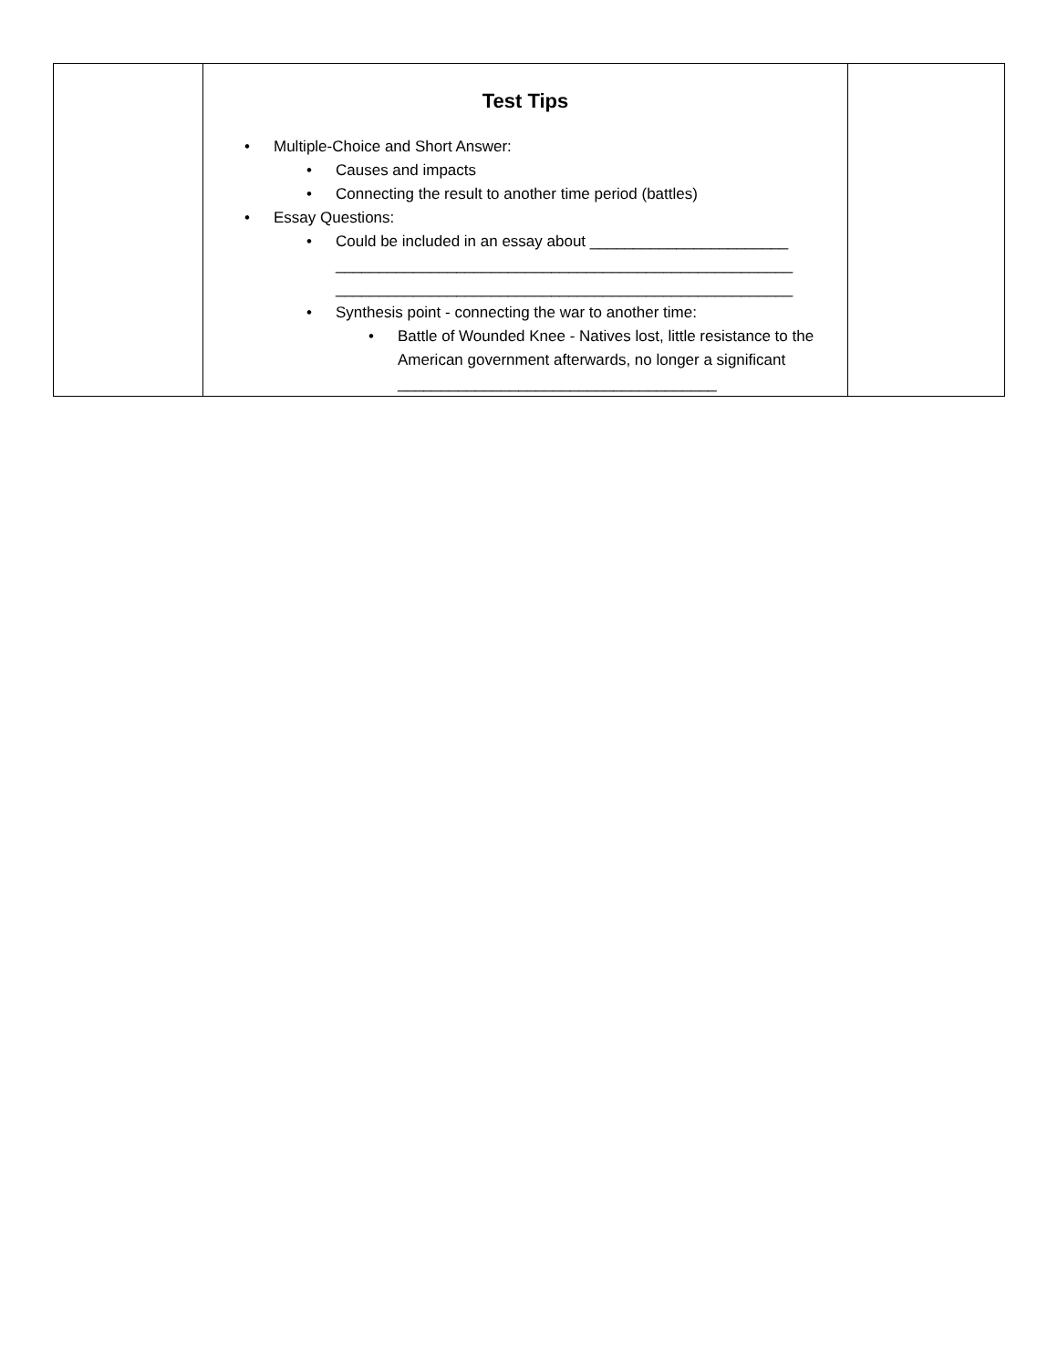| | Test Tips • Multiple-Choice and Short Answer: • Causes and impacts • Connecting the result to another time period (battles) • Essay Questions: • Could be included in an essay about _______________________ _____________________________________________________ _____________________________________________________ • Synthesis point - connecting the war to another time: • Battle of Wounded Knee - Natives lost, little resistance to the American government afterwards, no longer a significant _____________________________________ | |